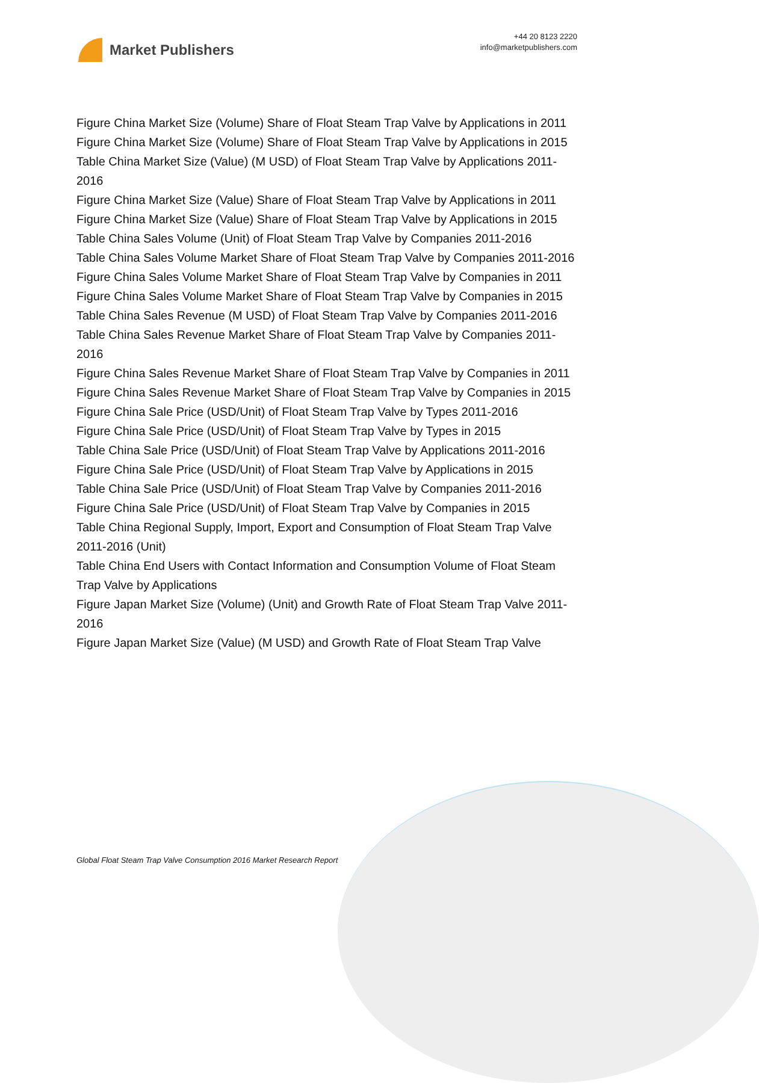Market Publishers
+44 20 8123 2220
info@marketpublishers.com
Figure China Market Size (Volume) Share of Float Steam Trap Valve by Applications in 2011
Figure China Market Size (Volume) Share of Float Steam Trap Valve by Applications in 2015
Table China Market Size (Value) (M USD) of Float Steam Trap Valve by Applications 2011-2016
Figure China Market Size (Value) Share of Float Steam Trap Valve by Applications in 2011
Figure China Market Size (Value) Share of Float Steam Trap Valve by Applications in 2015
Table China Sales Volume (Unit) of Float Steam Trap Valve by Companies 2011-2016
Table China Sales Volume Market Share of Float Steam Trap Valve by Companies 2011-2016
Figure China Sales Volume Market Share of Float Steam Trap Valve by Companies in 2011
Figure China Sales Volume Market Share of Float Steam Trap Valve by Companies in 2015
Table China Sales Revenue (M USD) of Float Steam Trap Valve by Companies 2011-2016
Table China Sales Revenue Market Share of Float Steam Trap Valve by Companies 2011-2016
Figure China Sales Revenue Market Share of Float Steam Trap Valve by Companies in 2011
Figure China Sales Revenue Market Share of Float Steam Trap Valve by Companies in 2015
Figure China Sale Price (USD/Unit) of Float Steam Trap Valve by Types 2011-2016
Figure China Sale Price (USD/Unit) of Float Steam Trap Valve by Types in 2015
Table China Sale Price (USD/Unit) of Float Steam Trap Valve by Applications 2011-2016
Figure China Sale Price (USD/Unit) of Float Steam Trap Valve by Applications in 2015
Table China Sale Price (USD/Unit) of Float Steam Trap Valve by Companies 2011-2016
Figure China Sale Price (USD/Unit) of Float Steam Trap Valve by Companies in 2015
Table China Regional Supply, Import, Export and Consumption of Float Steam Trap Valve 2011-2016 (Unit)
Table China End Users with Contact Information and Consumption Volume of Float Steam Trap Valve by Applications
Figure Japan Market Size (Volume) (Unit) and Growth Rate of Float Steam Trap Valve 2011-2016
Figure Japan Market Size (Value) (M USD) and Growth Rate of Float Steam Trap Valve
Global Float Steam Trap Valve Consumption 2016 Market Research Report